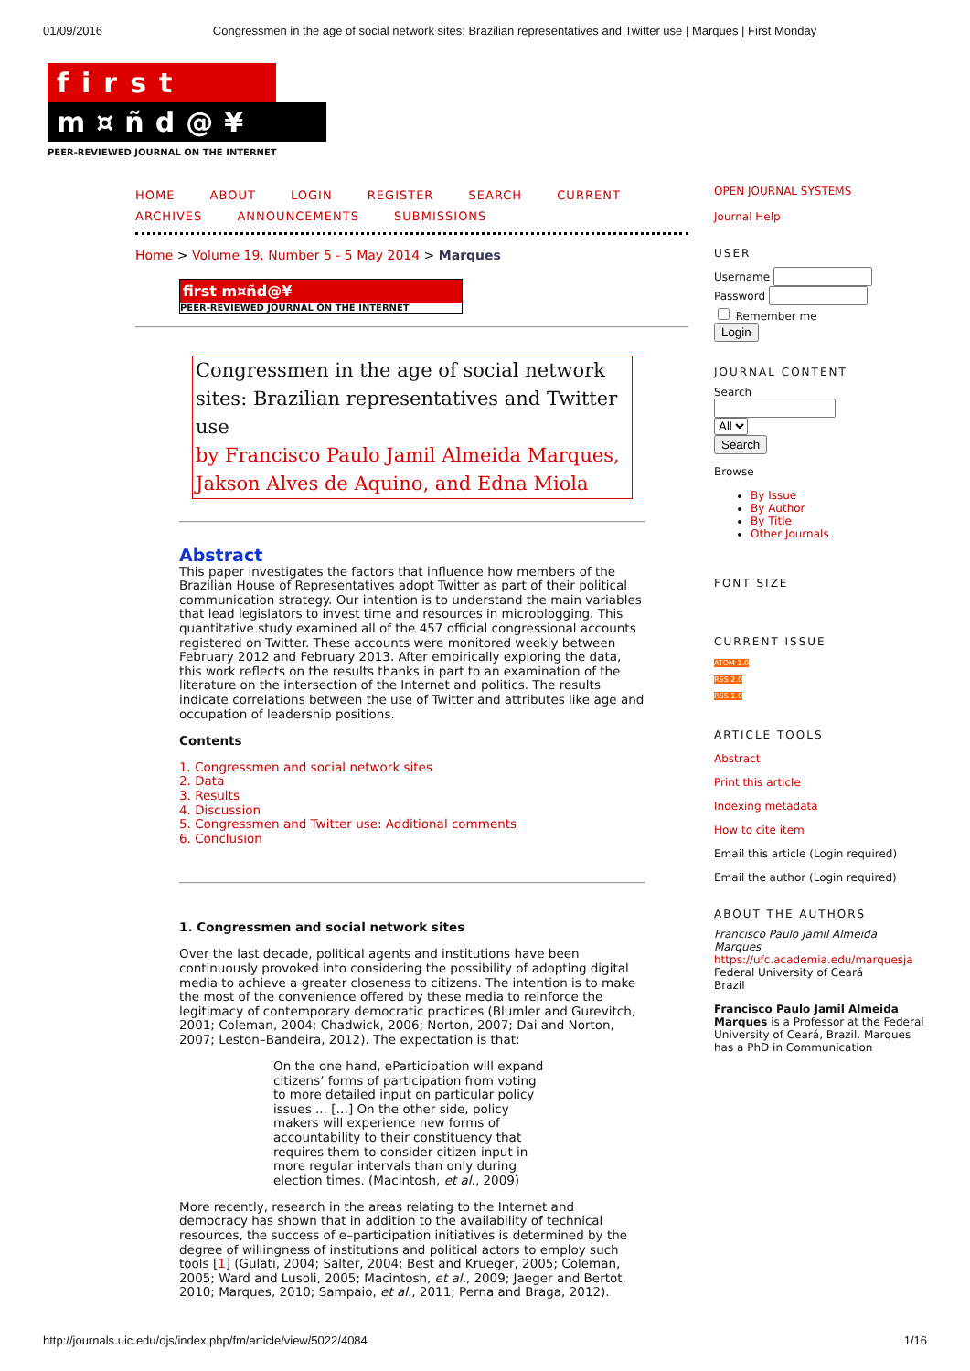01/09/2016 Congressmen in the age of social network sites: Brazilian representatives and Twitter use | Marques | First Monday
first
m¤ñd@¥
PEER-REVIEWED JOURNAL ON THE INTERNET
HOME ABOUT LOGIN REGISTER SEARCH CURRENT
ARCHIVES ANNOUNCEMENTS SUBMISSIONS
Home > Volume 19, Number 5 - 5 May 2014 > Marques
first m¤ñd@¥
PEER-REVIEWED JOURNAL ON THE INTERNET
Congressmen in the age of social network sites: Brazilian representatives and Twitter use
by Francisco Paulo Jamil Almeida Marques, Jakson Alves de Aquino, and Edna Miola
Abstract
This paper investigates the factors that influence how members of the Brazilian House of Representatives adopt Twitter as part of their political communication strategy. Our intention is to understand the main variables that lead legislators to invest time and resources in microblogging. This quantitative study examined all of the 457 official congressional accounts registered on Twitter. These accounts were monitored weekly between February 2012 and February 2013. After empirically exploring the data, this work reflects on the results thanks in part to an examination of the literature on the intersection of the Internet and politics. The results indicate correlations between the use of Twitter and attributes like age and occupation of leadership positions.
Contents
1. Congressmen and social network sites
2. Data
3. Results
4. Discussion
5. Congressmen and Twitter use: Additional comments
6. Conclusion
1. Congressmen and social network sites
Over the last decade, political agents and institutions have been continuously provoked into considering the possibility of adopting digital media to achieve a greater closeness to citizens. The intention is to make the most of the convenience offered by these media to reinforce the legitimacy of contemporary democratic practices (Blumler and Gurevitch, 2001; Coleman, 2004; Chadwick, 2006; Norton, 2007; Dai and Norton, 2007; Leston–Bandeira, 2012). The expectation is that:
On the one hand, eParticipation will expand citizens’ forms of participation from voting to more detailed input on particular policy issues ... […] On the other side, policy makers will experience new forms of accountability to their constituency that requires them to consider citizen input in more regular intervals than only during election times. (Macintosh, et al., 2009)
More recently, research in the areas relating to the Internet and democracy has shown that in addition to the availability of technical resources, the success of e–participation initiatives is determined by the degree of willingness of institutions and political actors to employ such tools [1] (Gulati, 2004; Salter, 2004; Best and Krueger, 2005; Coleman, 2005; Ward and Lusoli, 2005; Macintosh, et al., 2009; Jaeger and Bertot, 2010; Marques, 2010; Sampaio, et al., 2011; Perna and Braga, 2012).
OPEN JOURNAL SYSTEMS
Journal Help
USER
Username
Password
Remember me
Login
JOURNAL CONTENT
Search
All
Search
Browse
By Issue
By Author
By Title
Other Journals
FONT SIZE
CURRENT ISSUE
ATOM 1.0
RSS 2.0
RSS 1.0
ARTICLE TOOLS
Abstract
Print this article
Indexing metadata
How to cite item
Email this article (Login required)
Email the author (Login required)
ABOUT THE AUTHORS
Francisco Paulo Jamil Almeida Marques
https://ufc.academia.edu/marquesja
Federal University of Ceará
Brazil
Francisco Paulo Jamil Almeida Marques is a Professor at the Federal University of Ceará, Brazil. Marques has a PhD in Communication
http://journals.uic.edu/ojs/index.php/fm/article/view/5022/4084 1/16